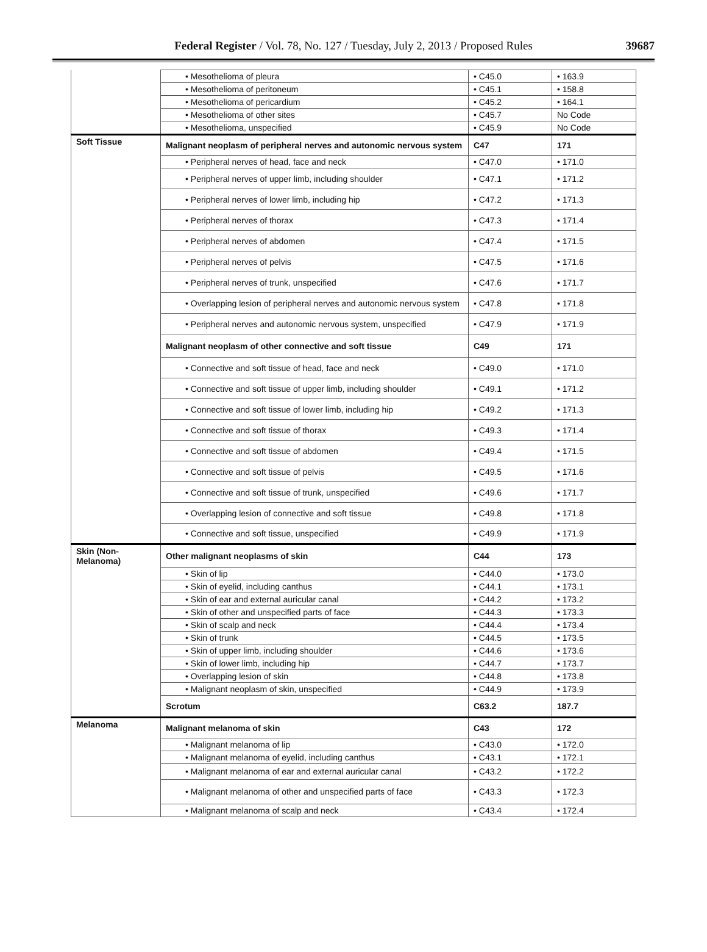Federal Register / Vol. 78, No. 127 / Tuesday, July 2, 2013 / Proposed Rules
39687
| | • Mesothelioma of pleura | • C45.0 | • 163.9 |
| | • Mesothelioma of peritoneum | • C45.1 | • 158.8 |
| | • Mesothelioma of pericardium | • C45.2 | • 164.1 |
| | • Mesothelioma of other sites | • C45.7 | No Code |
| | • Mesothelioma, unspecified | • C45.9 | No Code |
| Soft Tissue | Malignant neoplasm of peripheral nerves and autonomic nervous system | C47 | 171 |
| | • Peripheral nerves of head, face and neck | • C47.0 | • 171.0 |
| | • Peripheral nerves of upper limb, including shoulder | • C47.1 | • 171.2 |
| | • Peripheral nerves of lower limb, including hip | • C47.2 | • 171.3 |
| | • Peripheral nerves of thorax | • C47.3 | • 171.4 |
| | • Peripheral nerves of abdomen | • C47.4 | • 171.5 |
| | • Peripheral nerves of pelvis | • C47.5 | • 171.6 |
| | • Peripheral nerves of trunk, unspecified | • C47.6 | • 171.7 |
| | • Overlapping lesion of peripheral nerves and autonomic nervous system | • C47.8 | • 171.8 |
| | • Peripheral nerves and autonomic nervous system, unspecified | • C47.9 | • 171.9 |
| | Malignant neoplasm of other connective and soft tissue | C49 | 171 |
| | • Connective and soft tissue of head, face and neck | • C49.0 | • 171.0 |
| | • Connective and soft tissue of upper limb, including shoulder | • C49.1 | • 171.2 |
| | • Connective and soft tissue of lower limb, including hip | • C49.2 | • 171.3 |
| | • Connective and soft tissue of thorax | • C49.3 | • 171.4 |
| | • Connective and soft tissue of abdomen | • C49.4 | • 171.5 |
| | • Connective and soft tissue of pelvis | • C49.5 | • 171.6 |
| | • Connective and soft tissue of trunk, unspecified | • C49.6 | • 171.7 |
| | • Overlapping lesion of connective and soft tissue | • C49.8 | • 171.8 |
| | • Connective and soft tissue, unspecified | • C49.9 | • 171.9 |
| Skin (Non-Melanoma) | Other malignant neoplasms of skin | C44 | 173 |
| | • Skin of lip | • C44.0 | • 173.0 |
| | • Skin of eyelid, including canthus | • C44.1 | • 173.1 |
| | • Skin of ear and external auricular canal | • C44.2 | • 173.2 |
| | • Skin of other and unspecified parts of face | • C44.3 | • 173.3 |
| | • Skin of scalp and neck | • C44.4 | • 173.4 |
| | • Skin of trunk | • C44.5 | • 173.5 |
| | • Skin of upper limb, including shoulder | • C44.6 | • 173.6 |
| | • Skin of lower limb, including hip | • C44.7 | • 173.7 |
| | • Overlapping lesion of skin | • C44.8 | • 173.8 |
| | • Malignant neoplasm of skin, unspecified | • C44.9 | • 173.9 |
| | Scrotum | C63.2 | 187.7 |
| Melanoma | Malignant melanoma of skin | C43 | 172 |
| | • Malignant melanoma of lip | • C43.0 | • 172.0 |
| | • Malignant melanoma of eyelid, including canthus | • C43.1 | • 172.1 |
| | • Malignant melanoma of ear and external auricular canal | • C43.2 | • 172.2 |
| | • Malignant melanoma of other and unspecified parts of face | • C43.3 | • 172.3 |
| | • Malignant melanoma of scalp and neck | • C43.4 | • 172.4 |